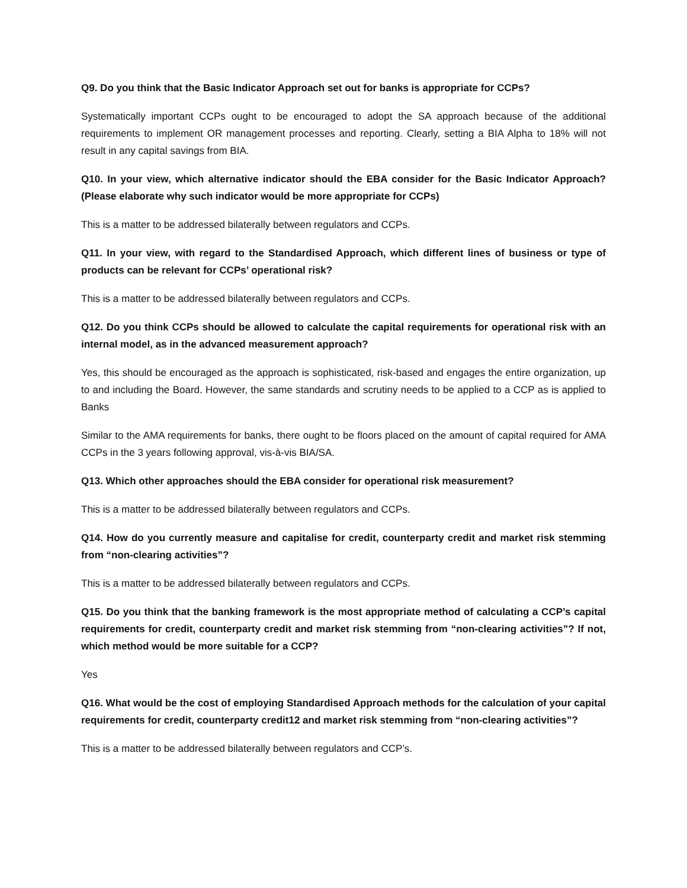Q9. Do you think that the Basic Indicator Approach set out for banks is appropriate for CCPs?
Systematically important CCPs ought to be encouraged to adopt the SA approach because of the additional requirements to implement OR management processes and reporting. Clearly, setting a BIA Alpha to 18% will not result in any capital savings from BIA.
Q10. In your view, which alternative indicator should the EBA consider for the Basic Indicator Approach? (Please elaborate why such indicator would be more appropriate for CCPs)
This is a matter to be addressed bilaterally between regulators and CCPs.
Q11. In your view, with regard to the Standardised Approach, which different lines of business or type of products can be relevant for CCPs’ operational risk?
This is a matter to be addressed bilaterally between regulators and CCPs.
Q12. Do you think CCPs should be allowed to calculate the capital requirements for operational risk with an internal model, as in the advanced measurement approach?
Yes, this should be encouraged as the approach is sophisticated, risk-based and engages the entire organization, up to and including the Board. However, the same standards and scrutiny needs to be applied to a CCP as is applied to Banks
Similar to the AMA requirements for banks, there ought to be floors placed on the amount of capital required for AMA CCPs in the 3 years following approval, vis-à-vis BIA/SA.
Q13. Which other approaches should the EBA consider for operational risk measurement?
This is a matter to be addressed bilaterally between regulators and CCPs.
Q14. How do you currently measure and capitalise for credit, counterparty credit and market risk stemming from “non-clearing activities”?
This is a matter to be addressed bilaterally between regulators and CCPs.
Q15. Do you think that the banking framework is the most appropriate method of calculating a CCP’s capital requirements for credit, counterparty credit and market risk stemming from “non-clearing activities”? If not, which method would be more suitable for a CCP?
Yes
Q16. What would be the cost of employing Standardised Approach methods for the calculation of your capital requirements for credit, counterparty credit12 and market risk stemming from “non-clearing activities”?
This is a matter to be addressed bilaterally between regulators and CCP’s.